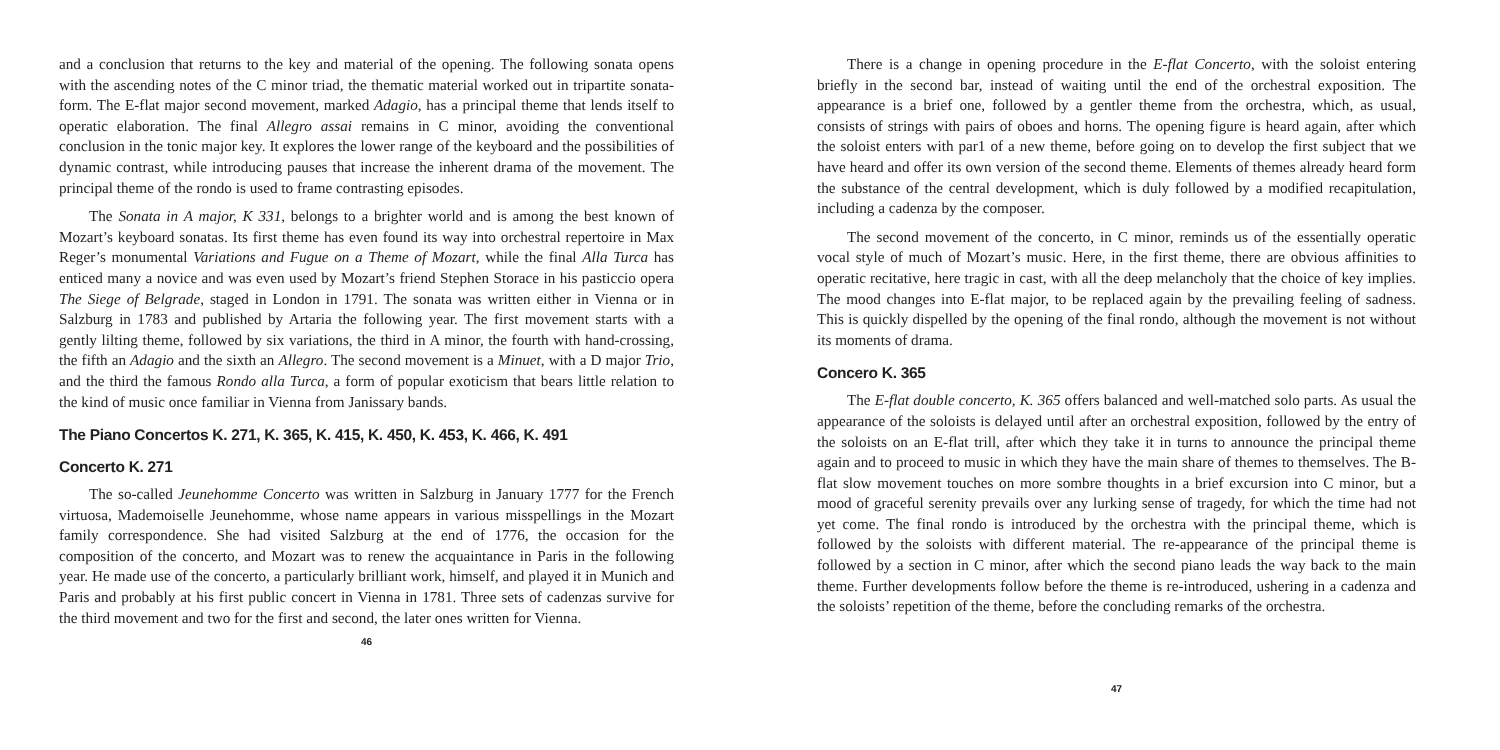and a conclusion that returns to the key and material of the opening. The following sonata opens with the ascending notes of the C minor triad, the thematic material worked out in tripartite sonata-form. The E-flat major second movement, marked Adagio, has a principal theme that lends itself to operatic elaboration. The final Allegro assai remains in C minor, avoiding the conventional conclusion in the tonic major key. It explores the lower range of the keyboard and the possibilities of dynamic contrast, while introducing pauses that increase the inherent drama of the movement. The principal theme of the rondo is used to frame contrasting episodes.
The Sonata in A major, K 331, belongs to a brighter world and is among the best known of Mozart’s keyboard sonatas. Its first theme has even found its way into orchestral repertoire in Max Reger’s monumental Variations and Fugue on a Theme of Mozart, while the final Alla Turca has enticed many a novice and was even used by Mozart’s friend Stephen Storace in his pasticcio opera The Siege of Belgrade, staged in London in 1791. The sonata was written either in Vienna or in Salzburg in 1783 and published by Artaria the following year. The first movement starts with a gently lilting theme, followed by six variations, the third in A minor, the fourth with hand-crossing, the fifth an Adagio and the sixth an Allegro. The second movement is a Minuet, with a D major Trio, and the third the famous Rondo alla Turca, a form of popular exoticism that bears little relation to the kind of music once familiar in Vienna from Janissary bands.
The Piano Concertos K. 271, K. 365, K. 415, K. 450, K. 453, K. 466, K. 491
Concerto K. 271
The so-called Jeunehomme Concerto was written in Salzburg in January 1777 for the French virtuosa, Mademoiselle Jeunehomme, whose name appears in various misspellings in the Mozart family correspondence. She had visited Salzburg at the end of 1776, the occasion for the composition of the concerto, and Mozart was to renew the acquaintance in Paris in the following year. He made use of the concerto, a particularly brilliant work, himself, and played it in Munich and Paris and probably at his first public concert in Vienna in 1781. Three sets of cadenzas survive for the third movement and two for the first and second, the later ones written for Vienna.
46
There is a change in opening procedure in the E-flat Concerto, with the soloist entering briefly in the second bar, instead of waiting until the end of the orchestral exposition. The appearance is a brief one, followed by a gentler theme from the orchestra, which, as usual, consists of strings with pairs of oboes and horns. The opening figure is heard again, after which the soloist enters with par1 of a new theme, before going on to develop the first subject that we have heard and offer its own version of the second theme. Elements of themes already heard form the substance of the central development, which is duly followed by a modified recapitulation, including a cadenza by the composer.
The second movement of the concerto, in C minor, reminds us of the essentially operatic vocal style of much of Mozart’s music. Here, in the first theme, there are obvious affinities to operatic recitative, here tragic in cast, with all the deep melancholy that the choice of key implies. The mood changes into E-flat major, to be replaced again by the prevailing feeling of sadness. This is quickly dispelled by the opening of the final rondo, although the movement is not without its moments of drama.
Concero K. 365
The E-flat double concerto, K. 365 offers balanced and well-matched solo parts. As usual the appearance of the soloists is delayed until after an orchestral exposition, followed by the entry of the soloists on an E-flat trill, after which they take it in turns to announce the principal theme again and to proceed to music in which they have the main share of themes to themselves. The B-flat slow movement touches on more sombre thoughts in a brief excursion into C minor, but a mood of graceful serenity prevails over any lurking sense of tragedy, for which the time had not yet come. The final rondo is introduced by the orchestra with the principal theme, which is followed by the soloists with different material. The re-appearance of the principal theme is followed by a section in C minor, after which the second piano leads the way back to the main theme. Further developments follow before the theme is re-introduced, ushering in a cadenza and the soloists’ repetition of the theme, before the concluding remarks of the orchestra.
47